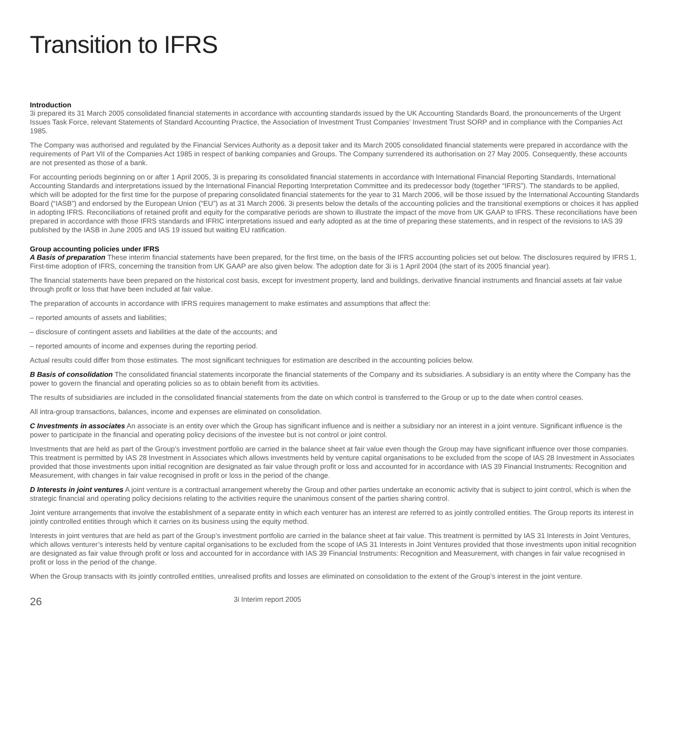Transition to IFRS
Introduction
3i prepared its 31 March 2005 consolidated financial statements in accordance with accounting standards issued by the UK Accounting Standards Board, the pronouncements of the Urgent Issues Task Force, relevant Statements of Standard Accounting Practice, the Association of Investment Trust Companies’ Investment Trust SORP and in compliance with the Companies Act 1985.
The Company was authorised and regulated by the Financial Services Authority as a deposit taker and its March 2005 consolidated financial statements were prepared in accordance with the requirements of Part VII of the Companies Act 1985 in respect of banking companies and Groups. The Company surrendered its authorisation on 27 May 2005. Consequently, these accounts are not presented as those of a bank.
For accounting periods beginning on or after 1 April 2005, 3i is preparing its consolidated financial statements in accordance with International Financial Reporting Standards, International Accounting Standards and interpretations issued by the International Financial Reporting Interpretation Committee and its predecessor body (together “IFRS”). The standards to be applied, which will be adopted for the first time for the purpose of preparing consolidated financial statements for the year to 31 March 2006, will be those issued by the International Accounting Standards Board (“IASB”) and endorsed by the European Union (“EU”) as at 31 March 2006. 3i presents below the details of the accounting policies and the transitional exemptions or choices it has applied in adopting IFRS. Reconciliations of retained profit and equity for the comparative periods are shown to illustrate the impact of the move from UK GAAP to IFRS. These reconciliations have been prepared in accordance with those IFRS standards and IFRIC interpretations issued and early adopted as at the time of preparing these statements, and in respect of the revisions to IAS 39 published by the IASB in June 2005 and IAS 19 issued but waiting EU ratification.
Group accounting policies under IFRS
A Basis of preparation These interim financial statements have been prepared, for the first time, on the basis of the IFRS accounting policies set out below. The disclosures required by IFRS 1, First-time adoption of IFRS, concerning the transition from UK GAAP are also given below. The adoption date for 3i is 1 April 2004 (the start of its 2005 financial year).
The financial statements have been prepared on the historical cost basis, except for investment property, land and buildings, derivative financial instruments and financial assets at fair value through profit or loss that have been included at fair value.
The preparation of accounts in accordance with IFRS requires management to make estimates and assumptions that affect the:
– reported amounts of assets and liabilities;
– disclosure of contingent assets and liabilities at the date of the accounts; and
– reported amounts of income and expenses during the reporting period.
Actual results could differ from those estimates. The most significant techniques for estimation are described in the accounting policies below.
B Basis of consolidation The consolidated financial statements incorporate the financial statements of the Company and its subsidiaries. A subsidiary is an entity where the Company has the power to govern the financial and operating policies so as to obtain benefit from its activities.
The results of subsidiaries are included in the consolidated financial statements from the date on which control is transferred to the Group or up to the date when control ceases.
All intra-group transactions, balances, income and expenses are eliminated on consolidation.
C Investments in associates An associate is an entity over which the Group has significant influence and is neither a subsidiary nor an interest in a joint venture. Significant influence is the power to participate in the financial and operating policy decisions of the investee but is not control or joint control.
Investments that are held as part of the Group’s investment portfolio are carried in the balance sheet at fair value even though the Group may have significant influence over those companies. This treatment is permitted by IAS 28 Investment in Associates which allows investments held by venture capital organisations to be excluded from the scope of IAS 28 Investment in Associates provided that those investments upon initial recognition are designated as fair value through profit or loss and accounted for in accordance with IAS 39 Financial Instruments: Recognition and Measurement, with changes in fair value recognised in profit or loss in the period of the change.
D Interests in joint ventures A joint venture is a contractual arrangement whereby the Group and other parties undertake an economic activity that is subject to joint control, which is when the strategic financial and operating policy decisions relating to the activities require the unanimous consent of the parties sharing control.
Joint venture arrangements that involve the establishment of a separate entity in which each venturer has an interest are referred to as jointly controlled entities. The Group reports its interest in jointly controlled entities through which it carries on its business using the equity method.
Interests in joint ventures that are held as part of the Group’s investment portfolio are carried in the balance sheet at fair value. This treatment is permitted by IAS 31 Interests in Joint Ventures, which allows venturer’s interests held by venture capital organisations to be excluded from the scope of IAS 31 Interests in Joint Ventures provided that those investments upon initial recognition are designated as fair value through profit or loss and accounted for in accordance with IAS 39 Financial Instruments: Recognition and Measurement, with changes in fair value recognised in profit or loss in the period of the change.
When the Group transacts with its jointly controlled entities, unrealised profits and losses are eliminated on consolidation to the extent of the Group’s interest in the joint venture.
26 3i Interim report 2005